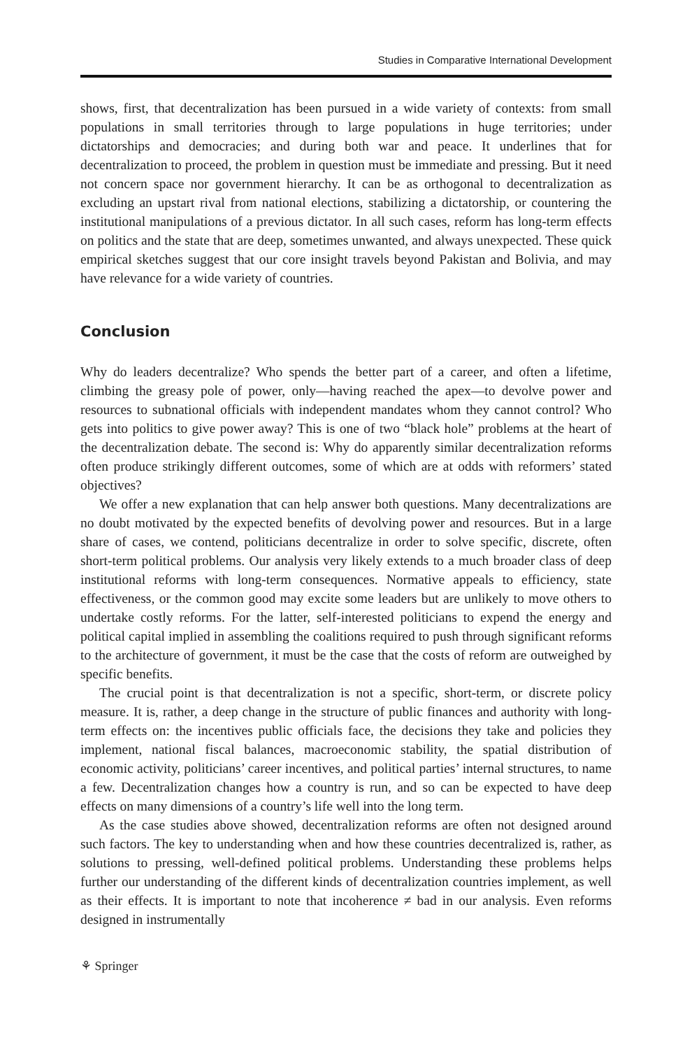Studies in Comparative International Development
shows, first, that decentralization has been pursued in a wide variety of contexts: from small populations in small territories through to large populations in huge territories; under dictatorships and democracies; and during both war and peace. It underlines that for decentralization to proceed, the problem in question must be immediate and pressing. But it need not concern space nor government hierarchy. It can be as orthogonal to decentralization as excluding an upstart rival from national elections, stabilizing a dictatorship, or countering the institutional manipulations of a previous dictator. In all such cases, reform has long-term effects on politics and the state that are deep, sometimes unwanted, and always unexpected. These quick empirical sketches suggest that our core insight travels beyond Pakistan and Bolivia, and may have relevance for a wide variety of countries.
Conclusion
Why do leaders decentralize? Who spends the better part of a career, and often a lifetime, climbing the greasy pole of power, only—having reached the apex—to devolve power and resources to subnational officials with independent mandates whom they cannot control? Who gets into politics to give power away? This is one of two “black hole” problems at the heart of the decentralization debate. The second is: Why do apparently similar decentralization reforms often produce strikingly different outcomes, some of which are at odds with reformers’ stated objectives?
We offer a new explanation that can help answer both questions. Many decentralizations are no doubt motivated by the expected benefits of devolving power and resources. But in a large share of cases, we contend, politicians decentralize in order to solve specific, discrete, often short-term political problems. Our analysis very likely extends to a much broader class of deep institutional reforms with long-term consequences. Normative appeals to efficiency, state effectiveness, or the common good may excite some leaders but are unlikely to move others to undertake costly reforms. For the latter, self-interested politicians to expend the energy and political capital implied in assembling the coalitions required to push through significant reforms to the architecture of government, it must be the case that the costs of reform are outweighed by specific benefits.
The crucial point is that decentralization is not a specific, short-term, or discrete policy measure. It is, rather, a deep change in the structure of public finances and authority with long-term effects on: the incentives public officials face, the decisions they take and policies they implement, national fiscal balances, macroeconomic stability, the spatial distribution of economic activity, politicians’ career incentives, and political parties’ internal structures, to name a few. Decentralization changes how a country is run, and so can be expected to have deep effects on many dimensions of a country’s life well into the long term.
As the case studies above showed, decentralization reforms are often not designed around such factors. The key to understanding when and how these countries decentralized is, rather, as solutions to pressing, well-defined political problems. Understanding these problems helps further our understanding of the different kinds of decentralization countries implement, as well as their effects. It is important to note that incoherence ≠ bad in our analysis. Even reforms designed in instrumentally
⚘ Springer